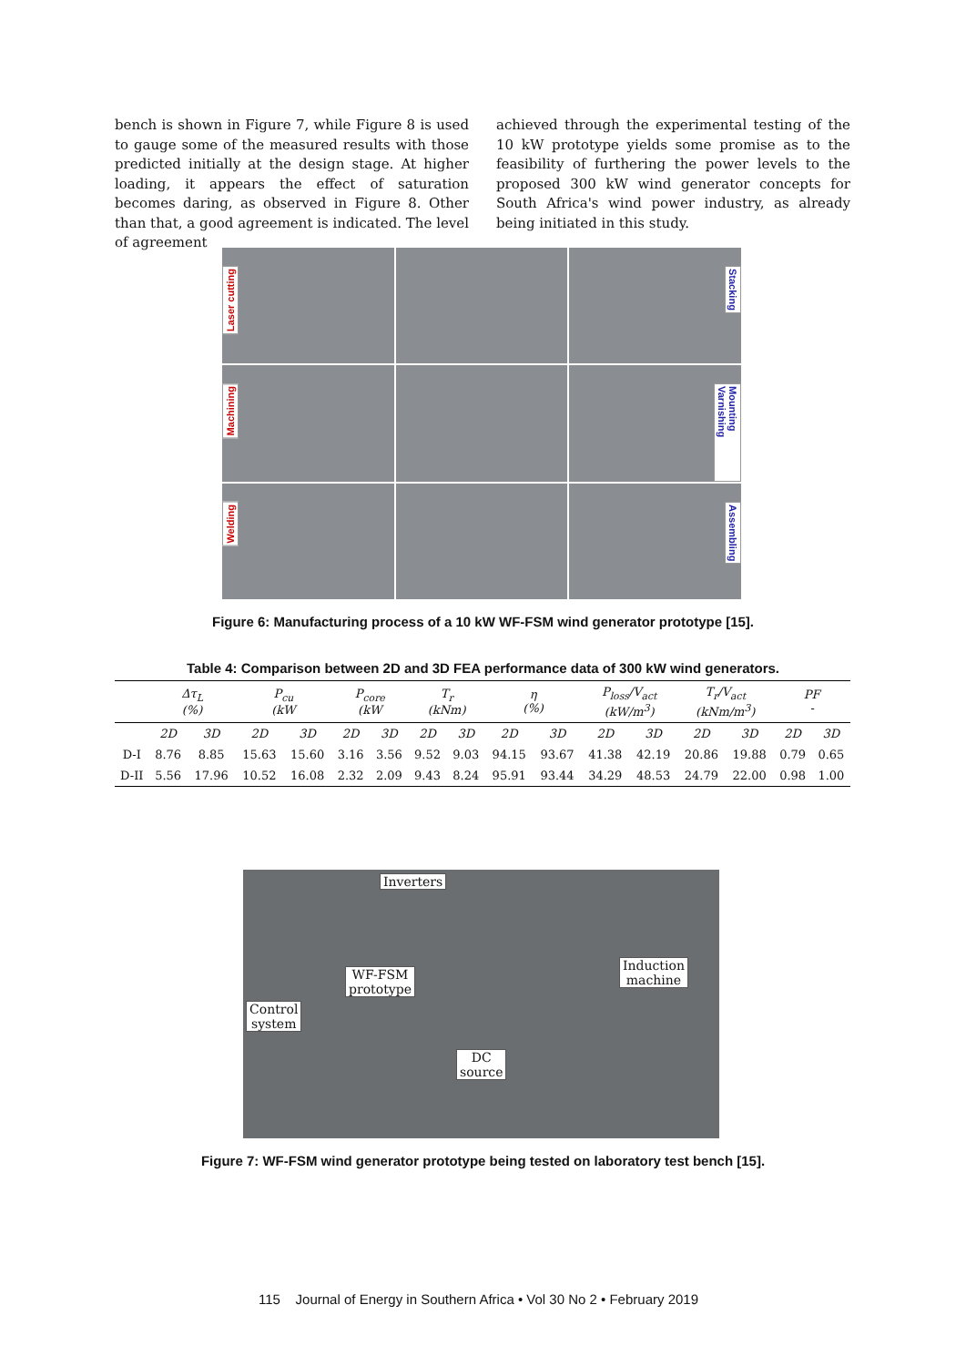bench is shown in Figure 7, while Figure 8 is used to gauge some of the measured results with those predicted initially at the design stage. At higher loading, it appears the effect of saturation becomes daring, as observed in Figure 8. Other than that, a good agreement is indicated. The level of agreement
achieved through the experimental testing of the 10 kW prototype yields some promise as to the feasibility of furthering the power levels to the proposed 300 kW wind generator concepts for South Africa's wind power industry, as already being initiated in this study.
Laser cutting
Stacking
Machining
Mounting Varnishing
Welding
Assembling
Figure 6: Manufacturing process of a 10 kW WF-FSM wind generator prototype [15].
Table 4: Comparison between 2D and 3D FEA performance data of 300 kW wind generators.
| | Δτ<sub>L</sub> (%) | | P<sub>cu</sub> (kW | | P<sub>core</sub> (kW | | T<sub>r</sub> (kNm) | | η (%) | | P<sub>loss</sub>/V<sub>act</sub> (kW/m<sup>3</sup>) | | T<sub>r</sub>/V<sub>act</sub> (kNm/m<sup>3</sup>) | | PF - | |
| --- | --- | --- | --- | --- | --- | --- | --- | --- | --- | --- | --- | --- | --- | --- | --- | --- |
| | 2D | 3D | 2D | 3D | 2D | 3D | 2D | 3D | 2D | 3D | 2D | 3D | 2D | 3D | 2D | 3D |
| D-I | 8.76 | 8.85 | 15.63 | 15.60 | 3.16 | 3.56 | 9.52 | 9.03 | 94.15 | 93.67 | 41.38 | 42.19 | 20.86 | 19.88 | 0.79 | 0.65 |
| D-II | 5.56 | 17.96 | 10.52 | 16.08 | 2.32 | 2.09 | 9.43 | 8.24 | 95.91 | 93.44 | 34.29 | 48.53 | 24.79 | 22.00 | 0.98 | 1.00 |
Inverters
WF-FSM
prototype
Induction
machine
Control
system
DC
source
Figure 7: WF-FSM wind generator prototype being tested on laboratory test bench [15].
115 Journal of Energy in Southern Africa • Vol 30 No 2 • February 2019